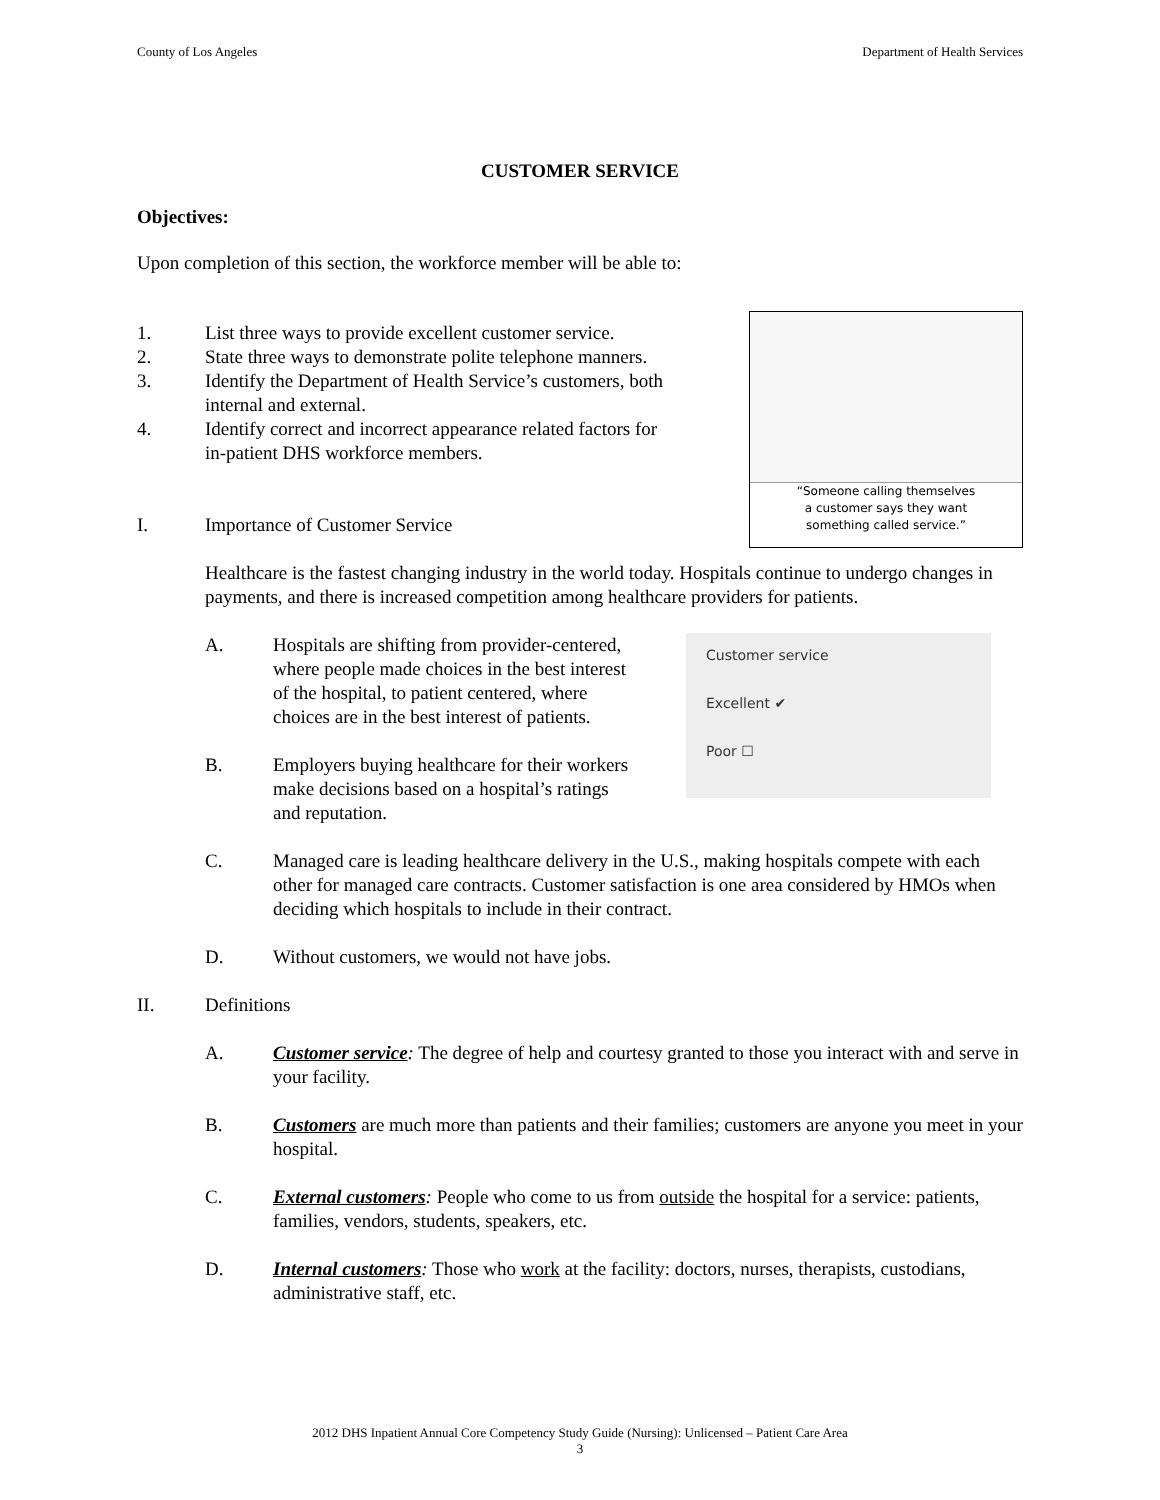County of Los Angeles Department of Health Services
CUSTOMER SERVICE
Objectives:
Upon completion of this section, the workforce member will be able to:
“Someone calling themselves
a customer says they want
something called service.”
1. List three ways to provide excellent customer service.
2. State three ways to demonstrate polite telephone manners.
3. Identify the Department of Health Service’s customers, both
internal and external.
4. Identify correct and incorrect appearance related factors for
in-patient DHS workforce members.
I. Importance of Customer Service
Healthcare is the fastest changing industry in the world today. Hospitals continue to undergo changes in payments, and there is increased competition among healthcare providers for patients.
Customer service
Excellent ✔
Poor ☐
A. Hospitals are shifting from provider-centered,
where people made choices in the best interest
of the hospital, to patient centered, where
choices are in the best interest of patients.
B. Employers buying healthcare for their workers
make decisions based on a hospital’s ratings
and reputation.
C. Managed care is leading healthcare delivery in the U.S., making hospitals compete with each other for managed care contracts. Customer satisfaction is one area considered by HMOs when deciding which hospitals to include in their contract.
D. Without customers, we would not have jobs.
II. Definitions
A. Customer service: The degree of help and courtesy granted to those you interact with and serve in your facility.
B. Customers are much more than patients and their families; customers are anyone you meet in your hospital.
C. External customers: People who come to us from outside the hospital for a service: patients, families, vendors, students, speakers, etc.
D. Internal customers: Those who work at the facility: doctors, nurses, therapists, custodians, administrative staff, etc.
2012 DHS Inpatient Annual Core Competency Study Guide (Nursing): Unlicensed – Patient Care Area
3